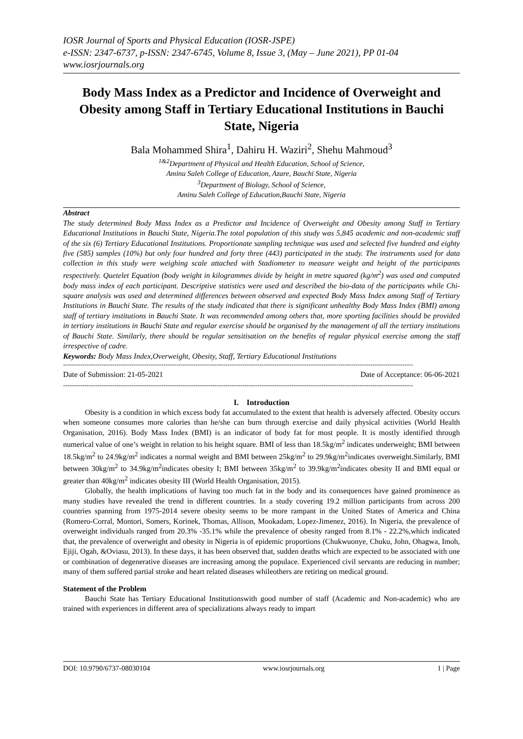IOSR Journal of Sports and Physical Education (IOSR-JSPE)
e-ISSN: 2347-6737, p-ISSN: 2347-6745, Volume 8, Issue 3, (May – June 2021), PP 01-04
www.iosrjournals.org
Body Mass Index as a Predictor and Incidence of Overweight and Obesity among Staff in Tertiary Educational Institutions in Bauchi State, Nigeria
Bala Mohammed Shira<sup>1</sup>, Dahiru H. Waziri<sup>2</sup>, Shehu Mahmoud<sup>3</sup>
<sup>1&2</sup>Department of Physical and Health Education, School of Science,
Aminu Saleh College of Education, Azare, Bauchi State, Nigeria
<sup>3</sup> Department of Biology, School of Science,
Aminu Saleh College of Education,Bauchi State, Nigeria
Abstract
The study determined Body Mass Index as a Predictor and Incidence of Overweight and Obesity among Staff in Tertiary Educational Institutions in Bauchi State, Nigeria.The total population of this study was 5,845 academic and non-academic staff of the six (6) Tertiary Educational Institutions. Proportionate sampling technique was used and selected five hundred and eighty five (585) samples (10%) but only four hundred and forty three (443) participated in the study. The instruments used for data collection in this study were weighing scale attached with Stadiometer to measure weight and height of the participants respectively. Quetelet Equation (body weight in kilogrammes divide by height in metre squared (kg/m<sup>2</sup>) was used and computed body mass index of each participant. Descriptive statistics were used and described the bio-data of the participants while Chi-square analysis was used and determined differences between observed and expected Body Mass Index among Staff of Tertiary Institutions in Bauchi State. The results of the study indicated that there is significant unhealthy Body Mass Index (BMI) among staff of tertiary institutions in Bauchi State. It was recommended among others that, more sporting facilities should be provided in tertiary institutions in Bauchi State and regular exercise should be organised by the management of all the tertiary institutions of Bauchi State. Similarly, there should be regular sensitisation on the benefits of regular physical exercise among the staff irrespective of cadre.
Keywords: Body Mass Index,Overweight, Obesity, Staff, Tertiary Educational Institutions
--------------------------------------------------------------------------------------------------------------------------------------------------------------------
Date of Submission: 21-05-2021 Date of Acceptance: 06-06-2021
--------------------------------------------------------------------------------------------------------------------------------------------------------------------
I. Introduction
Obesity is a condition in which excess body fat accumulated to the extent that health is adversely affected. Obesity occurs when someone consumes more calories than he/she can burn through exercise and daily physical activities (World Health Organisation, 2016). Body Mass Index (BMI) is an indicator of body fat for most people. It is mostly identified through numerical value of one’s weight in relation to his height square. BMI of less than 18.5kg/m<sup>2</sup> indicates underweight; BMI between 18.5kg/m<sup>2</sup> to 24.9kg/m<sup>2</sup> indicates a normal weight and BMI between 25kg/m<sup>2</sup> to 29.9kg/m<sup>2</sup>indicates overweight.Similarly, BMI between 30kg/m<sup>2</sup> to 34.9kg/m<sup>2</sup>indicates obesity I; BMI between 35kg/m<sup>2</sup> to 39.9kg/m<sup>2</sup>indicates obesity II and BMI equal or greater than 40kg/m<sup>2</sup> indicates obesity III (World Health Organisation, 2015).
Globally, the health implications of having too much fat in the body and its consequences have gained prominence as many studies have revealed the trend in different countries. In a study covering 19.2 million participants from across 200 countries spanning from 1975-2014 severe obesity seems to be more rampant in the United States of America and China (Romero-Corral, Montori, Somers, Korinek, Thomas, Allison, Mookadam, Lopez-Jimenez, 2016). In Nigeria, the prevalence of overweight individuals ranged from 20.3% -35.1% while the prevalence of obesity ranged from 8.1% - 22.2%,which indicated that, the prevalence of overweight and obesity in Nigeria is of epidemic proportions (Chukwuonye, Chuku, John, Ohagwa, Imoh, Ejiji, Ogah, &Oviasu, 2013). In these days, it has been observed that, sudden deaths which are expected to be associated with one or combination of degenerative diseases are increasing among the populace. Experienced civil servants are reducing in number; many of them suffered partial stroke and heart related diseases whileothers are retiring on medical ground.
Statement of the Problem
Bauchi State has Tertiary Educational Institutionswith good number of staff (Academic and Non-academic) who are trained with experiences in different area of specializations always ready to impart
DOI: 10.9790/6737-08030104 www.iosrjournals.org 1 | Page